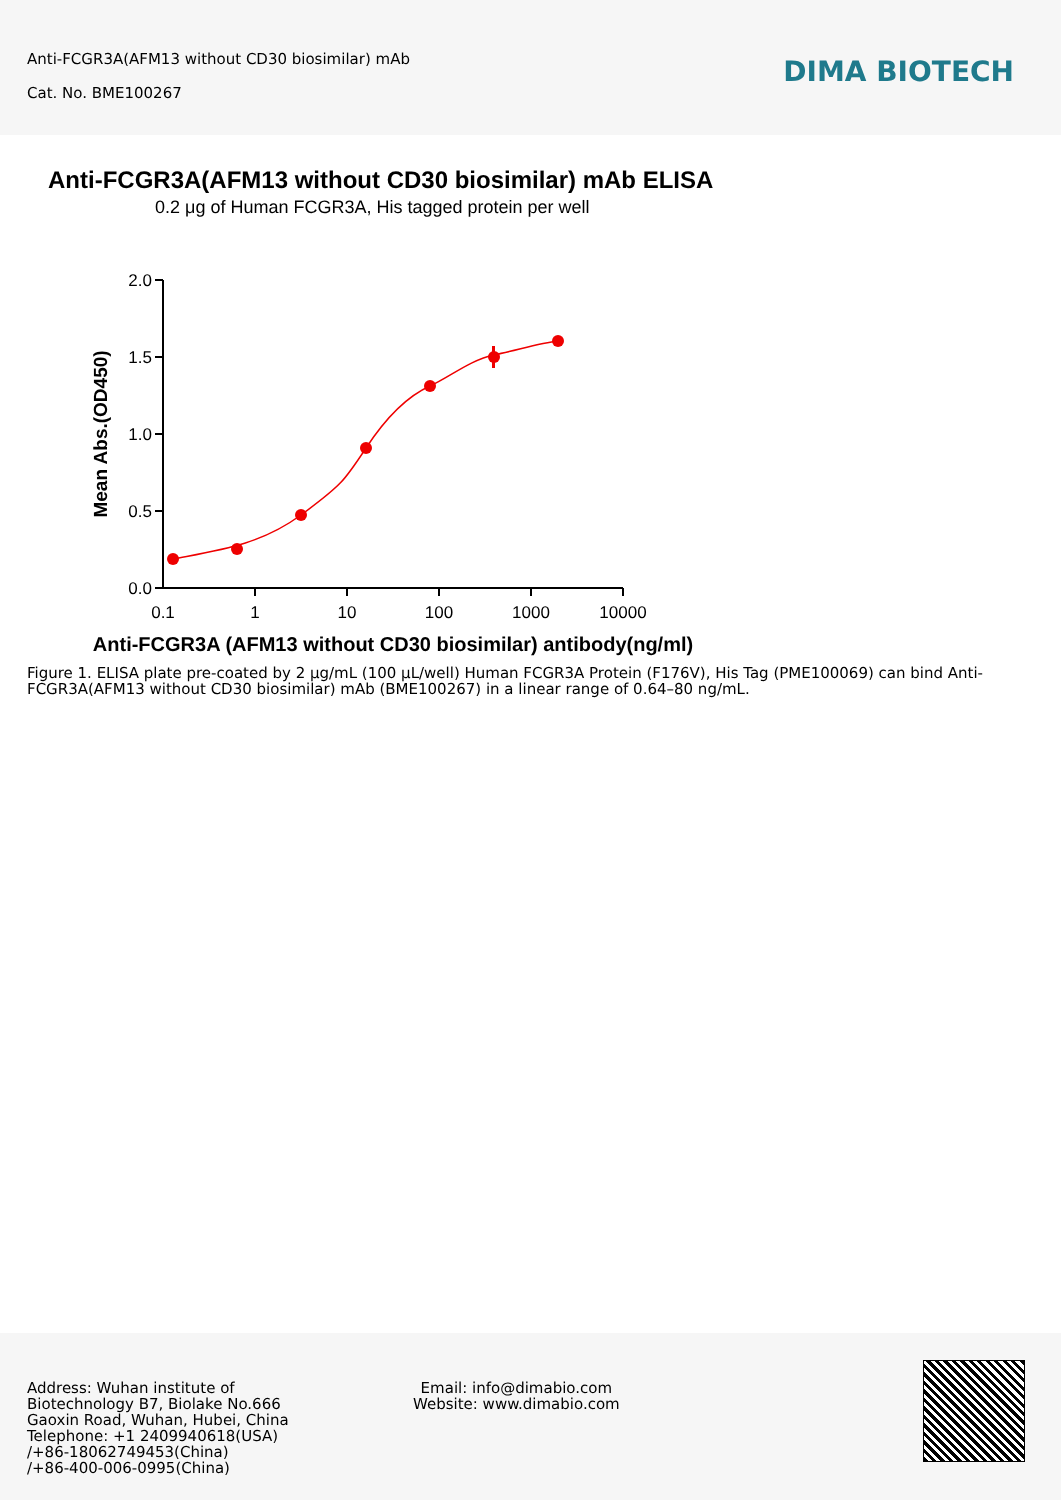Anti-FCGR3A(AFM13 without CD30 biosimilar) mAb
Cat. No. BME100267
DIMA BIOTECH
Anti-FCGR3A(AFM13 without CD30 biosimilar) mAb ELISA
0.2 μg of Human FCGR3A, His tagged protein per well
2.0
1.5
1.0
0.5
0.0
0.1
1
10
100
1000
10000
Mean Abs.(OD450)
Anti-FCGR3A (AFM13 without CD30 biosimilar) antibody(ng/ml)
Figure 1. ELISA plate pre-coated by 2 μg/mL (100 μL/well) Human FCGR3A Protein (F176V), His Tag (PME100069) can bind Anti-FCGR3A(AFM13 without CD30 biosimilar) mAb (BME100267) in a linear range of 0.64–80 ng/mL.
Address: Wuhan institute of
Biotechnology B7, Biolake No.666
Gaoxin Road, Wuhan, Hubei, China
Telephone: +1 2409940618(USA)
/+86-18062749453(China)
/+86-400-006-0995(China)
Email: info@dimabio.com
Website: www.dimabio.com